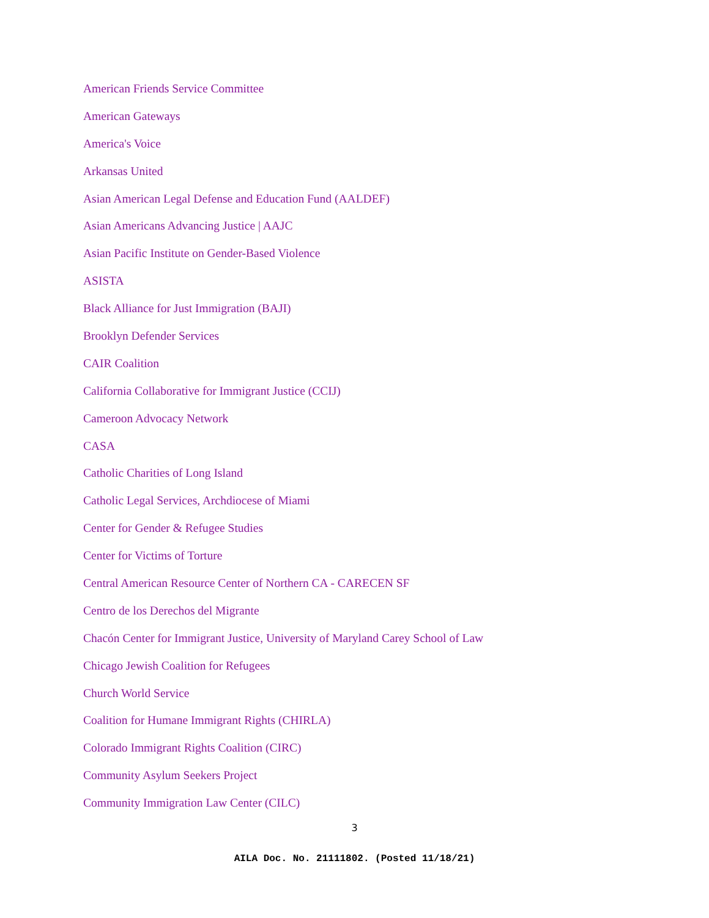American Friends Service Committee
American Gateways
America's Voice
Arkansas United
Asian American Legal Defense and Education Fund (AALDEF)
Asian Americans Advancing Justice | AAJC
Asian Pacific Institute on Gender-Based Violence
ASISTA
Black Alliance for Just Immigration (BAJI)
Brooklyn Defender Services
CAIR Coalition
California Collaborative for Immigrant Justice (CCIJ)
Cameroon Advocacy Network
CASA
Catholic Charities of Long Island
Catholic Legal Services, Archdiocese of Miami
Center for Gender & Refugee Studies
Center for Victims of Torture
Central American Resource Center of Northern CA - CARECEN SF
Centro de los Derechos del Migrante
Chacón Center for Immigrant Justice, University of Maryland Carey School of Law
Chicago Jewish Coalition for Refugees
Church World Service
Coalition for Humane Immigrant Rights (CHIRLA)
Colorado Immigrant Rights Coalition (CIRC)
Community Asylum Seekers Project
Community Immigration Law Center (CILC)
3
AILA Doc. No. 21111802. (Posted 11/18/21)